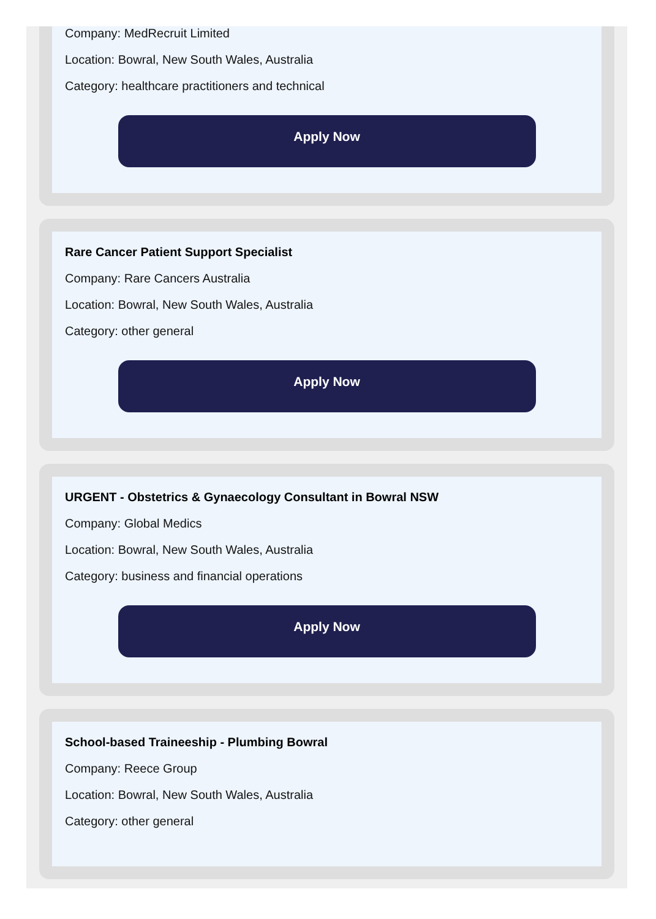Company: MedRecruit Limited
Location: Bowral, New South Wales, Australia
Category: healthcare practitioners and technical
Apply Now
Rare Cancer Patient Support Specialist
Company: Rare Cancers Australia
Location: Bowral, New South Wales, Australia
Category: other general
Apply Now
URGENT - Obstetrics & Gynaecology Consultant in Bowral NSW
Company: Global Medics
Location: Bowral, New South Wales, Australia
Category: business and financial operations
Apply Now
School-based Traineeship - Plumbing Bowral
Company: Reece Group
Location: Bowral, New South Wales, Australia
Category: other general